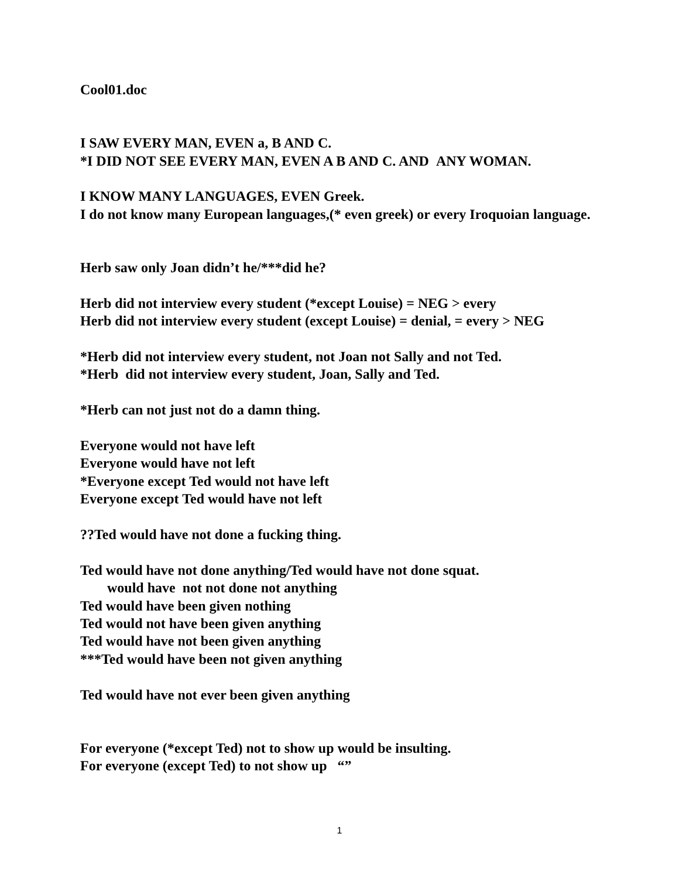Cool01.doc
I SAW EVERY MAN, EVEN a, B AND C.
*I DID NOT SEE EVERY MAN, EVEN A B AND C. AND ANY WOMAN.
I KNOW MANY LANGUAGES, EVEN Greek.
I do not know many European languages,(* even greek) or every Iroquoian language.
Herb saw only Joan didn’t he/***did he?
Herb did not interview every student (*except Louise) = NEG > every
Herb did not interview every student (except Louise) = denial, = every > NEG
*Herb did not interview every student, not Joan not Sally and not Ted.
*Herb did not interview every student, Joan, Sally and Ted.
*Herb can not just not do a damn thing.
Everyone would not have left
Everyone would have not left
*Everyone except Ted would not have left
Everyone except Ted would have not left
??Ted would have not done a fucking thing.
Ted would have not done anything/Ted would have not done squat.
would have not not done not anything
Ted would have been given nothing
Ted would not have been given anything
Ted would have not been given anything
***Ted would have been not given anything
Ted would have not ever been given anything
For everyone (*except Ted) not to show up would be insulting.
For everyone (except Ted) to not show up “”
1